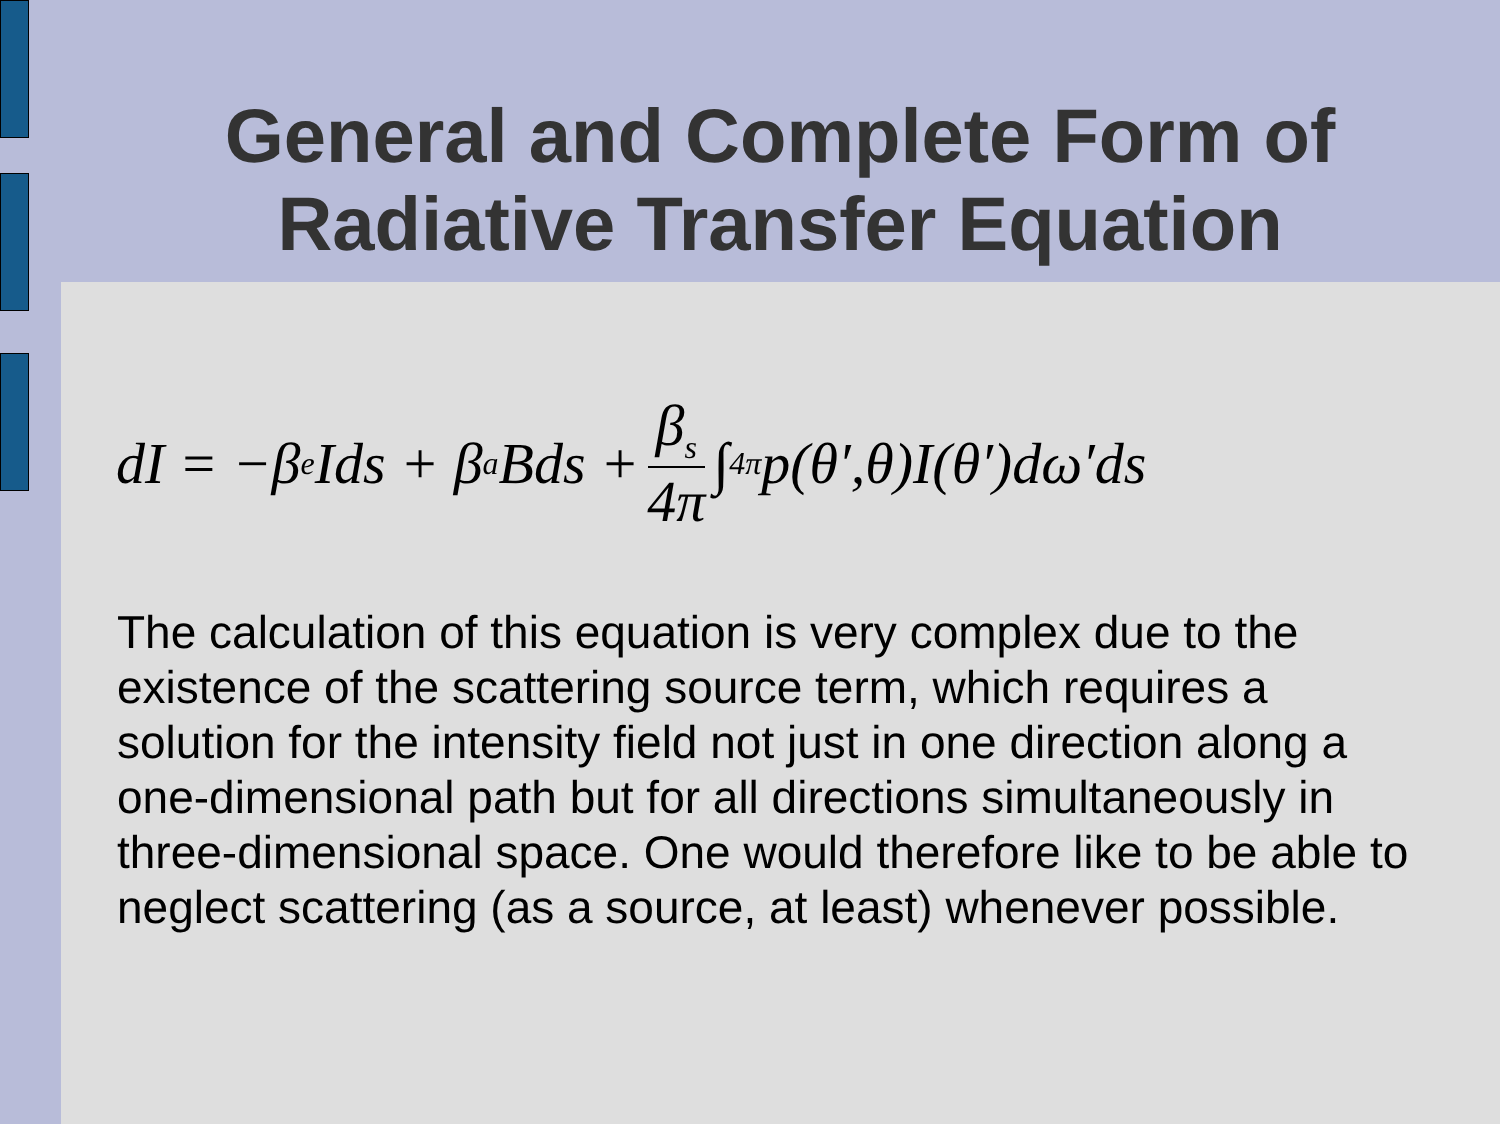General and Complete Form of
Radiative Transfer Equation
dI = −β<sub>e</sub>Ids + β<sub>a</sub>Bds + β<sub>s</sub> 4π ∫<sub>4π</sub> p(θ′,θ)I(θ′)dω′ds
The calculation of this equation is very complex due to the existence of the scattering source term, which requires a solution for the intensity field not just in one direction along a one-dimensional path but for all directions simultaneously in three-dimensional space. One would therefore like to be able to neglect scattering (as a source, at least) whenever possible.